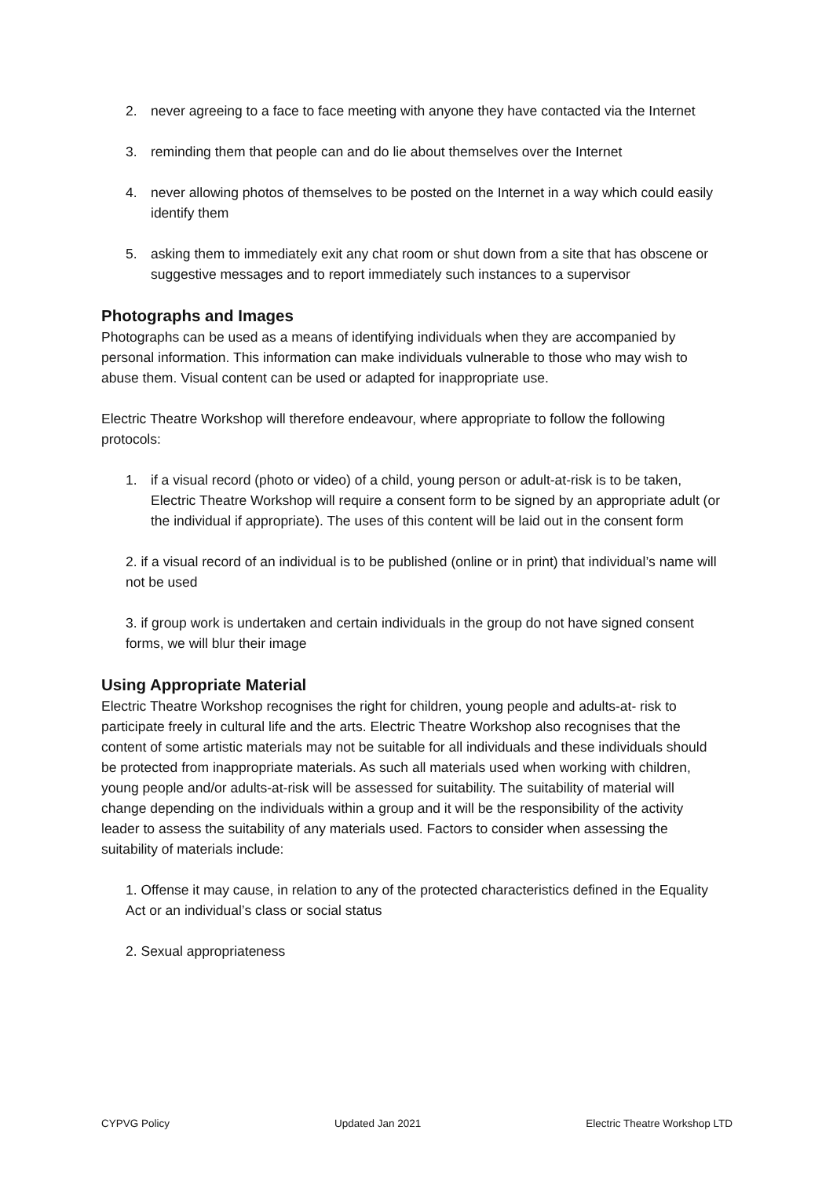2. never agreeing to a face to face meeting with anyone they have contacted via the Internet
3. reminding them that people can and do lie about themselves over the Internet
4. never allowing photos of themselves to be posted on the Internet in a way which could easily identify them
5. asking them to immediately exit any chat room or shut down from a site that has obscene or suggestive messages and to report immediately such instances to a supervisor
Photographs and Images
Photographs can be used as a means of identifying individuals when they are accompanied by personal information. This information can make individuals vulnerable to those who may wish to abuse them. Visual content can be used or adapted for inappropriate use.
Electric Theatre Workshop will therefore endeavour, where appropriate to follow the following protocols:
1. if a visual record (photo or video) of a child, young person or adult-at-risk is to be taken, Electric Theatre Workshop will require a consent form to be signed by an appropriate adult (or the individual if appropriate). The uses of this content will be laid out in the consent form
2. if a visual record of an individual is to be published (online or in print) that individual’s name will not be used
3. if group work is undertaken and certain individuals in the group do not have signed consent forms, we will blur their image
Using Appropriate Material
Electric Theatre Workshop recognises the right for children, young people and adults-at- risk to participate freely in cultural life and the arts. Electric Theatre Workshop also recognises that the content of some artistic materials may not be suitable for all individuals and these individuals should be protected from inappropriate materials. As such all materials used when working with children, young people and/or adults-at-risk will be assessed for suitability. The suitability of material will change depending on the individuals within a group and it will be the responsibility of the activity leader to assess the suitability of any materials used. Factors to consider when assessing the suitability of materials include:
1. Offense it may cause, in relation to any of the protected characteristics defined in the Equality Act or an individual’s class or social status
2. Sexual appropriateness
CYPVG Policy Updated Jan 2021 Electric Theatre Workshop LTD